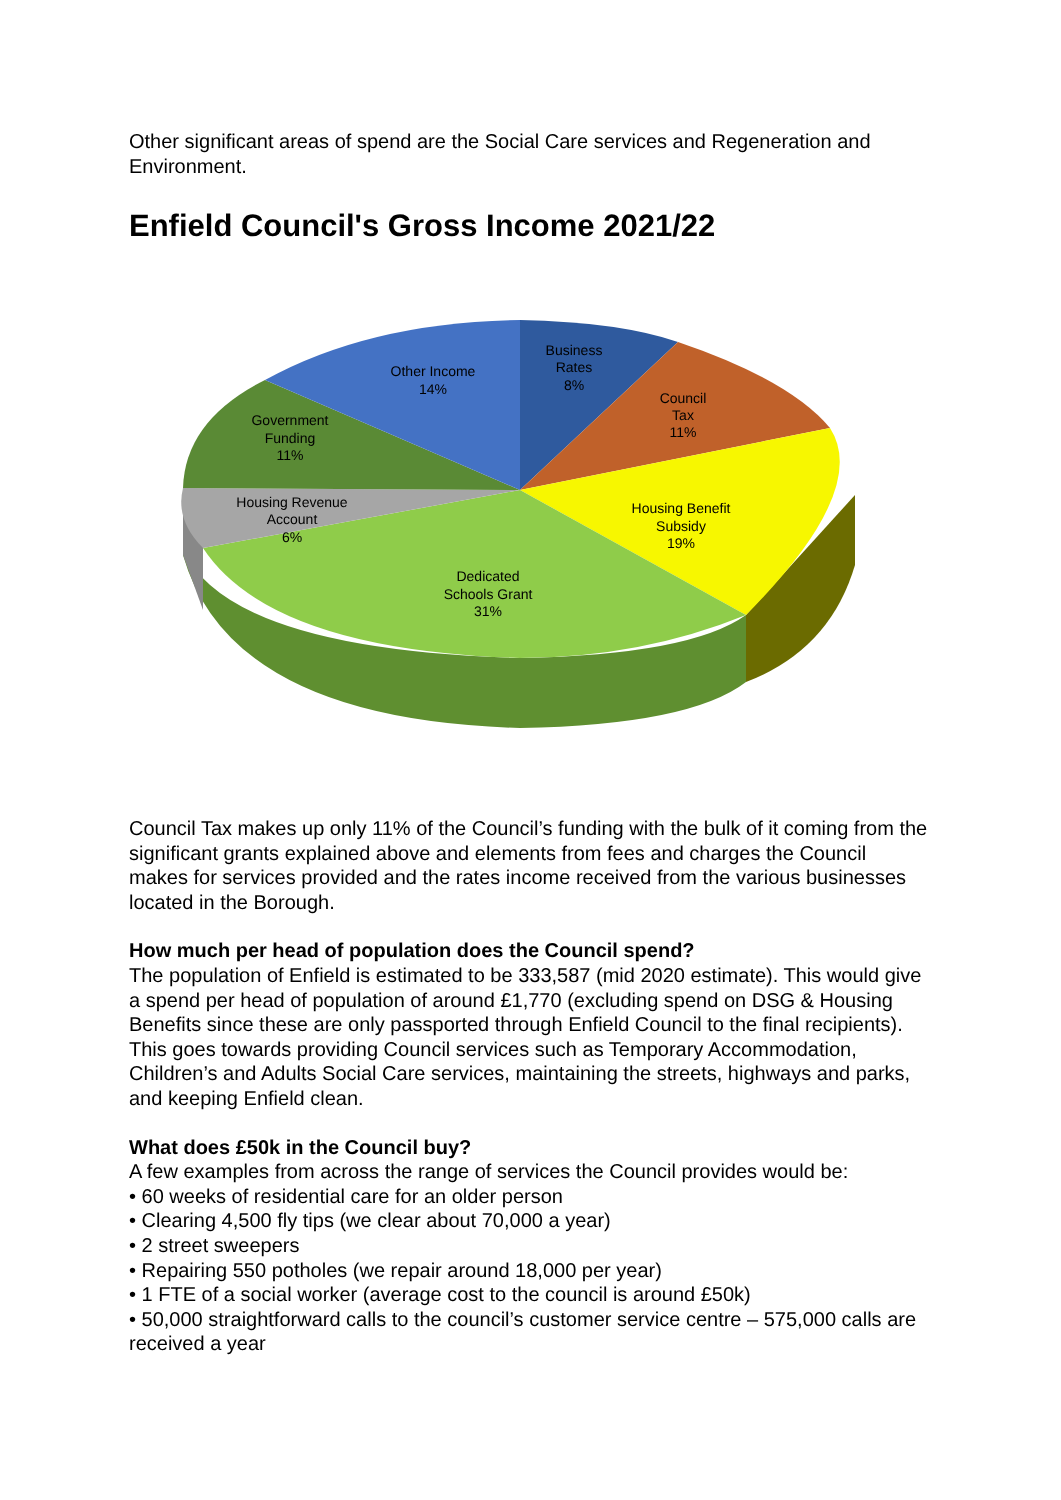Other significant areas of spend are the Social Care services and Regeneration and Environment.
Enfield Council's Gross Income 2021/22
Business
Rates
8%
Council
Tax
11%
Other Income
14%
Government
Funding
11%
Housing Benefit
Subsidy
19%
Housing Revenue
Account
6%
Dedicated
Schools Grant
31%
Council Tax makes up only 11% of the Council’s funding with the bulk of it coming from the significant grants explained above and elements from fees and charges the Council makes for services provided and the rates income received from the various businesses located in the Borough.
How much per head of population does the Council spend?
The population of Enfield is estimated to be 333,587 (mid 2020 estimate). This would give a spend per head of population of around £1,770 (excluding spend on DSG & Housing Benefits since these are only passported through Enfield Council to the final recipients). This goes towards providing Council services such as Temporary Accommodation, Children’s and Adults Social Care services, maintaining the streets, highways and parks, and keeping Enfield clean.
What does £50k in the Council buy?
A few examples from across the range of services the Council provides would be:
• 60 weeks of residential care for an older person
• Clearing 4,500 fly tips (we clear about 70,000 a year)
• 2 street sweepers
• Repairing 550 potholes (we repair around 18,000 per year)
• 1 FTE of a social worker (average cost to the council is around £50k)
• 50,000 straightforward calls to the council’s customer service centre – 575,000 calls are received a year